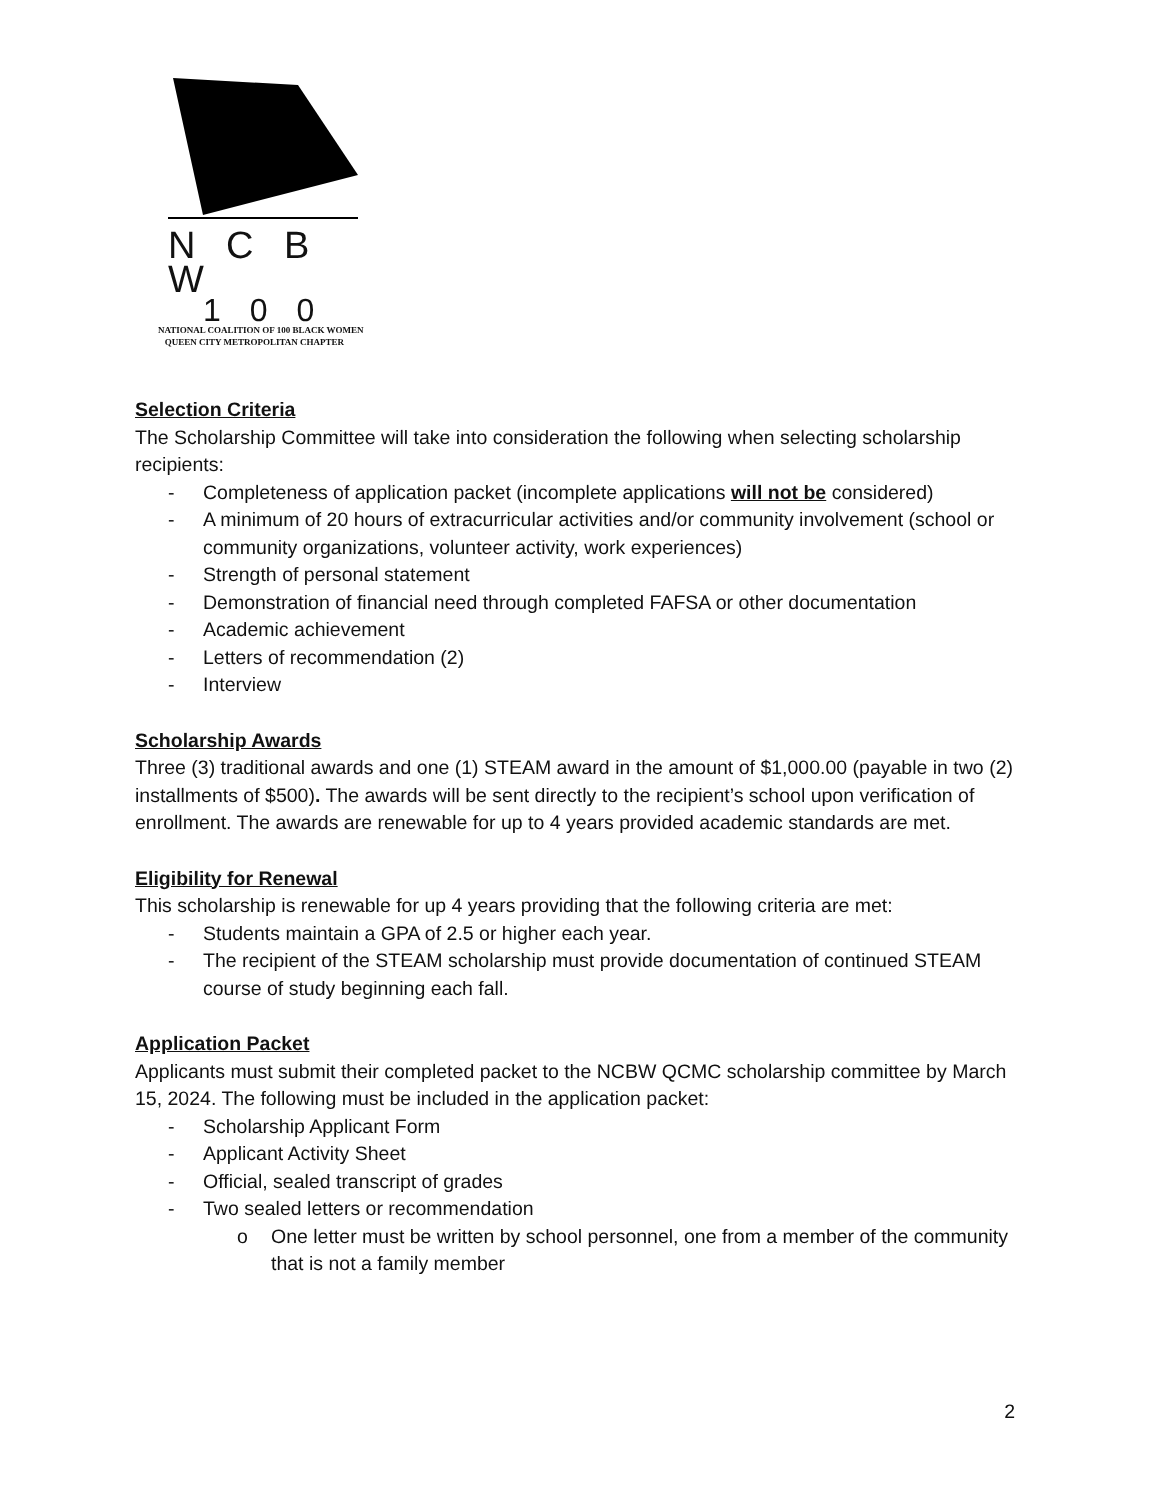N C B W
1 0 0
NATIONAL COALITION OF 100 BLACK WOMEN
QUEEN CITY METROPOLITAN CHAPTER
Selection Criteria
The Scholarship Committee will take into consideration the following when selecting scholarship recipients:
- Completeness of application packet (incomplete applications will not be considered)
- A minimum of 20 hours of extracurricular activities and/or community involvement (school or community organizations, volunteer activity, work experiences)
- Strength of personal statement
- Demonstration of financial need through completed FAFSA or other documentation
- Academic achievement
- Letters of recommendation (2)
- Interview
Scholarship Awards
Three (3) traditional awards and one (1) STEAM award in the amount of $1,000.00 (payable in two (2) installments of $500). The awards will be sent directly to the recipient’s school upon verification of enrollment. The awards are renewable for up to 4 years provided academic standards are met.
Eligibility for Renewal
This scholarship is renewable for up 4 years providing that the following criteria are met:
- Students maintain a GPA of 2.5 or higher each year.
- The recipient of the STEAM scholarship must provide documentation of continued STEAM course of study beginning each fall.
Application Packet
Applicants must submit their completed packet to the NCBW QCMC scholarship committee by March 15, 2024. The following must be included in the application packet:
- Scholarship Applicant Form
- Applicant Activity Sheet
- Official, sealed transcript of grades
- Two sealed letters or recommendation
o One letter must be written by school personnel, one from a member of the community that is not a family member
2